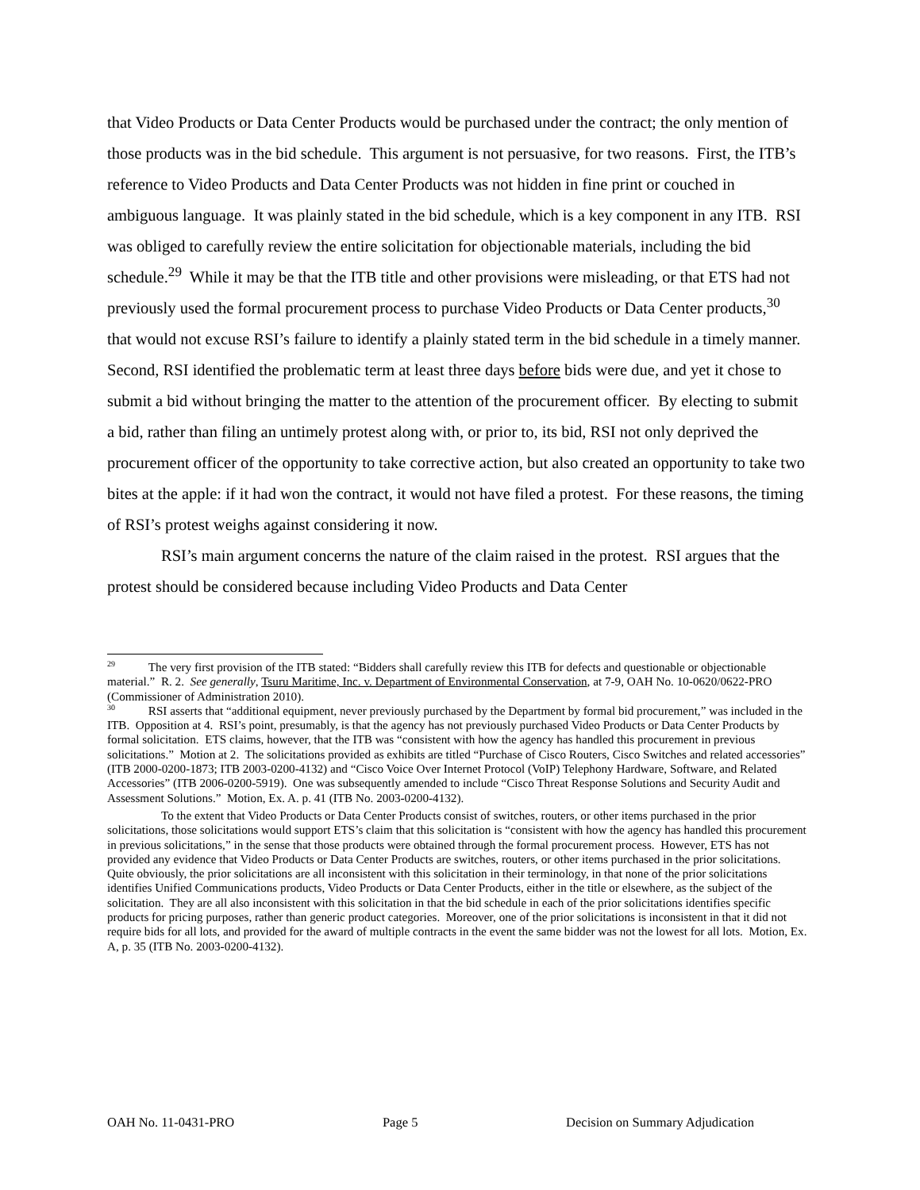that Video Products or Data Center Products would be purchased under the contract; the only mention of those products was in the bid schedule. This argument is not persuasive, for two reasons. First, the ITB’s reference to Video Products and Data Center Products was not hidden in fine print or couched in ambiguous language. It was plainly stated in the bid schedule, which is a key component in any ITB. RSI was obliged to carefully review the entire solicitation for objectionable materials, including the bid schedule.<sup>29</sup> While it may be that the ITB title and other provisions were misleading, or that ETS had not previously used the formal procurement process to purchase Video Products or Data Center products,<sup>30</sup> that would not excuse RSI’s failure to identify a plainly stated term in the bid schedule in a timely manner. Second, RSI identified the problematic term at least three days before bids were due, and yet it chose to submit a bid without bringing the matter to the attention of the procurement officer. By electing to submit a bid, rather than filing an untimely protest along with, or prior to, its bid, RSI not only deprived the procurement officer of the opportunity to take corrective action, but also created an opportunity to take two bites at the apple: if it had won the contract, it would not have filed a protest. For these reasons, the timing of RSI’s protest weighs against considering it now.
RSI’s main argument concerns the nature of the claim raised in the protest. RSI argues that the protest should be considered because including Video Products and Data Center
<sup>29</sup> The very first provision of the ITB stated: “Bidders shall carefully review this ITB for defects and questionable or objectionable material.” R. 2. See generally, Tsuru Maritime, Inc. v. Department of Environmental Conservation, at 7-9, OAH No. 10-0620/0622-PRO (Commissioner of Administration 2010).
<sup>30</sup> RSI asserts that “additional equipment, never previously purchased by the Department by formal bid procurement,” was included in the ITB. Opposition at 4. RSI’s point, presumably, is that the agency has not previously purchased Video Products or Data Center Products by formal solicitation. ETS claims, however, that the ITB was “consistent with how the agency has handled this procurement in previous solicitations.” Motion at 2. The solicitations provided as exhibits are titled “Purchase of Cisco Routers, Cisco Switches and related accessories” (ITB 2000-0200-1873; ITB 2003-0200-4132) and “Cisco Voice Over Internet Protocol (VoIP) Telephony Hardware, Software, and Related Accessories” (ITB 2006-0200-5919). One was subsequently amended to include “Cisco Threat Response Solutions and Security Audit and Assessment Solutions.” Motion, Ex. A. p. 41 (ITB No. 2003-0200-4132).
To the extent that Video Products or Data Center Products consist of switches, routers, or other items purchased in the prior solicitations, those solicitations would support ETS’s claim that this solicitation is “consistent with how the agency has handled this procurement in previous solicitations,” in the sense that those products were obtained through the formal procurement process. However, ETS has not provided any evidence that Video Products or Data Center Products are switches, routers, or other items purchased in the prior solicitations. Quite obviously, the prior solicitations are all inconsistent with this solicitation in their terminology, in that none of the prior solicitations identifies Unified Communications products, Video Products or Data Center Products, either in the title or elsewhere, as the subject of the solicitation. They are all also inconsistent with this solicitation in that the bid schedule in each of the prior solicitations identifies specific products for pricing purposes, rather than generic product categories. Moreover, one of the prior solicitations is inconsistent in that it did not require bids for all lots, and provided for the award of multiple contracts in the event the same bidder was not the lowest for all lots. Motion, Ex. A, p. 35 (ITB No. 2003-0200-4132).
OAH No. 11-0431-PRO Page 5 Decision on Summary Adjudication